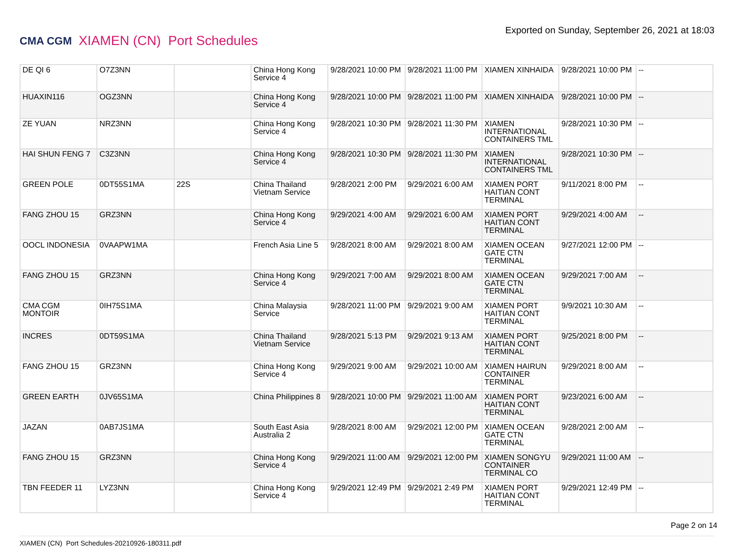CMA CGM XIAMEN (CN) Port Schedules
Exported on Sunday, September 26, 2021 at 18:03
| DE QI 6 | O7Z3NN | | China Hong Kong Service 4 | 9/28/2021 10:00 PM | 9/28/2021 11:00 PM | XIAMEN XINHAIDA | 9/28/2021 10:00 PM | -- |
| HUAXIN116 | OGZ3NN | | China Hong Kong Service 4 | 9/28/2021 10:00 PM | 9/28/2021 11:00 PM | XIAMEN XINHAIDA | 9/28/2021 10:00 PM | -- |
| ZE YUAN | NRZ3NN | | China Hong Kong Service 4 | 9/28/2021 10:30 PM | 9/28/2021 11:30 PM | XIAMEN INTERNATIONAL CONTAINERS TML | 9/28/2021 10:30 PM | -- |
| HAI SHUN FENG 7 | C3Z3NN | | China Hong Kong Service 4 | 9/28/2021 10:30 PM | 9/28/2021 11:30 PM | XIAMEN INTERNATIONAL CONTAINERS TML | 9/28/2021 10:30 PM | -- |
| GREEN POLE | 0DT55S1MA | 22S | China Thailand Vietnam Service | 9/28/2021 2:00 PM | 9/29/2021 6:00 AM | XIAMEN PORT HAITIAN CONT TERMINAL | 9/11/2021 8:00 PM | -- |
| FANG ZHOU 15 | GRZ3NN | | China Hong Kong Service 4 | 9/29/2021 4:00 AM | 9/29/2021 6:00 AM | XIAMEN PORT HAITIAN CONT TERMINAL | 9/29/2021 4:00 AM | -- |
| OOCL INDONESIA | 0VAAPW1MA | | French Asia Line 5 | 9/28/2021 8:00 AM | 9/29/2021 8:00 AM | XIAMEN OCEAN GATE CTN TERMINAL | 9/27/2021 12:00 PM | -- |
| FANG ZHOU 15 | GRZ3NN | | China Hong Kong Service 4 | 9/29/2021 7:00 AM | 9/29/2021 8:00 AM | XIAMEN OCEAN GATE CTN TERMINAL | 9/29/2021 7:00 AM | -- |
| CMA CGM MONTOIR | 0IH75S1MA | | China Malaysia Service | 9/28/2021 11:00 PM | 9/29/2021 9:00 AM | XIAMEN PORT HAITIAN CONT TERMINAL | 9/9/2021 10:30 AM | -- |
| INCRES | 0DT59S1MA | | China Thailand Vietnam Service | 9/28/2021 5:13 PM | 9/29/2021 9:13 AM | XIAMEN PORT HAITIAN CONT TERMINAL | 9/25/2021 8:00 PM | -- |
| FANG ZHOU 15 | GRZ3NN | | China Hong Kong Service 4 | 9/29/2021 9:00 AM | 9/29/2021 10:00 AM | XIAMEN HAIRUN CONTAINER TERMINAL | 9/29/2021 8:00 AM | -- |
| GREEN EARTH | 0JV65S1MA | | China Philippines 8 | 9/28/2021 10:00 PM | 9/29/2021 11:00 AM | XIAMEN PORT HAITIAN CONT TERMINAL | 9/23/2021 6:00 AM | -- |
| JAZAN | 0AB7JS1MA | | South East Asia Australia 2 | 9/28/2021 8:00 AM | 9/29/2021 12:00 PM | XIAMEN OCEAN GATE CTN TERMINAL | 9/28/2021 2:00 AM | -- |
| FANG ZHOU 15 | GRZ3NN | | China Hong Kong Service 4 | 9/29/2021 11:00 AM | 9/29/2021 12:00 PM | XIAMEN SONGYU CONTAINER TERMINAL CO | 9/29/2021 11:00 AM | -- |
| TBN FEEDER 11 | LYZ3NN | | China Hong Kong Service 4 | 9/29/2021 12:49 PM | 9/29/2021 2:49 PM | XIAMEN PORT HAITIAN CONT TERMINAL | 9/29/2021 12:49 PM | -- |
Page 2 on 14
XIAMEN (CN) Port Schedules-20210926-180311.pdf